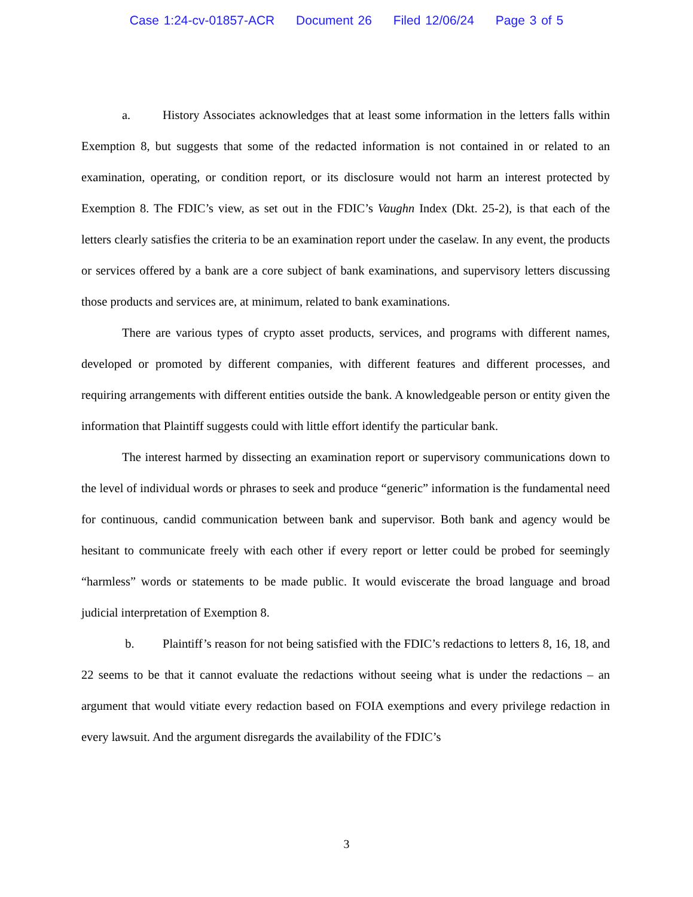Case 1:24-cv-01857-ACR Document 26 Filed 12/06/24 Page 3 of 5
a. History Associates acknowledges that at least some information in the letters falls within Exemption 8, but suggests that some of the redacted information is not contained in or related to an examination, operating, or condition report, or its disclosure would not harm an interest protected by Exemption 8. The FDIC’s view, as set out in the FDIC’s Vaughn Index (Dkt. 25-2), is that each of the letters clearly satisfies the criteria to be an examination report under the caselaw. In any event, the products or services offered by a bank are a core subject of bank examinations, and supervisory letters discussing those products and services are, at minimum, related to bank examinations.
There are various types of crypto asset products, services, and programs with different names, developed or promoted by different companies, with different features and different processes, and requiring arrangements with different entities outside the bank. A knowledgeable person or entity given the information that Plaintiff suggests could with little effort identify the particular bank.
The interest harmed by dissecting an examination report or supervisory communications down to the level of individual words or phrases to seek and produce “generic” information is the fundamental need for continuous, candid communication between bank and supervisor. Both bank and agency would be hesitant to communicate freely with each other if every report or letter could be probed for seemingly “harmless” words or statements to be made public. It would eviscerate the broad language and broad judicial interpretation of Exemption 8.
b. Plaintiff’s reason for not being satisfied with the FDIC’s redactions to letters 8, 16, 18, and 22 seems to be that it cannot evaluate the redactions without seeing what is under the redactions – an argument that would vitiate every redaction based on FOIA exemptions and every privilege redaction in every lawsuit. And the argument disregards the availability of the FDIC’s
3